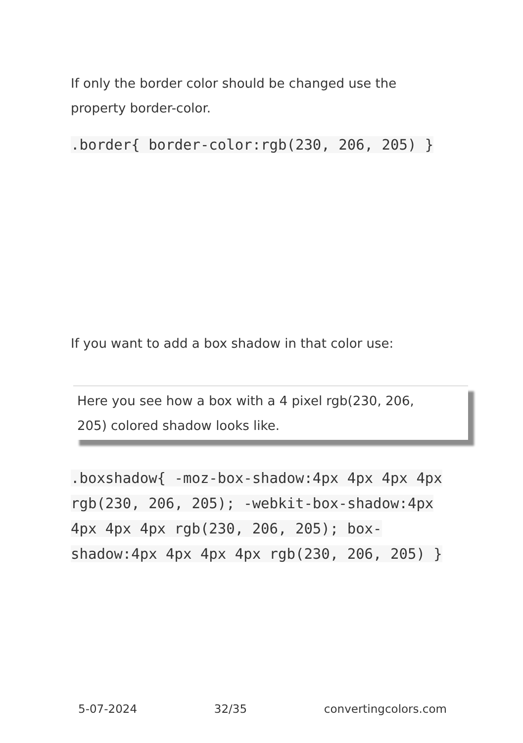If only the border color should be changed use the property border-color.
.border{ border-color:rgb(230, 206, 205) }
If you want to add a box shadow in that color use:
Here you see how a box with a 4 pixel rgb(230, 206, 205) colored shadow looks like.
.boxshadow{ -moz-box-shadow:4px 4px 4px 4px rgb(230, 206, 205); -webkit-box-shadow:4px 4px 4px 4px rgb(230, 206, 205); box-shadow:4px 4px 4px 4px rgb(230, 206, 205) }
5-07-2024 32/35 convertingcolors.com